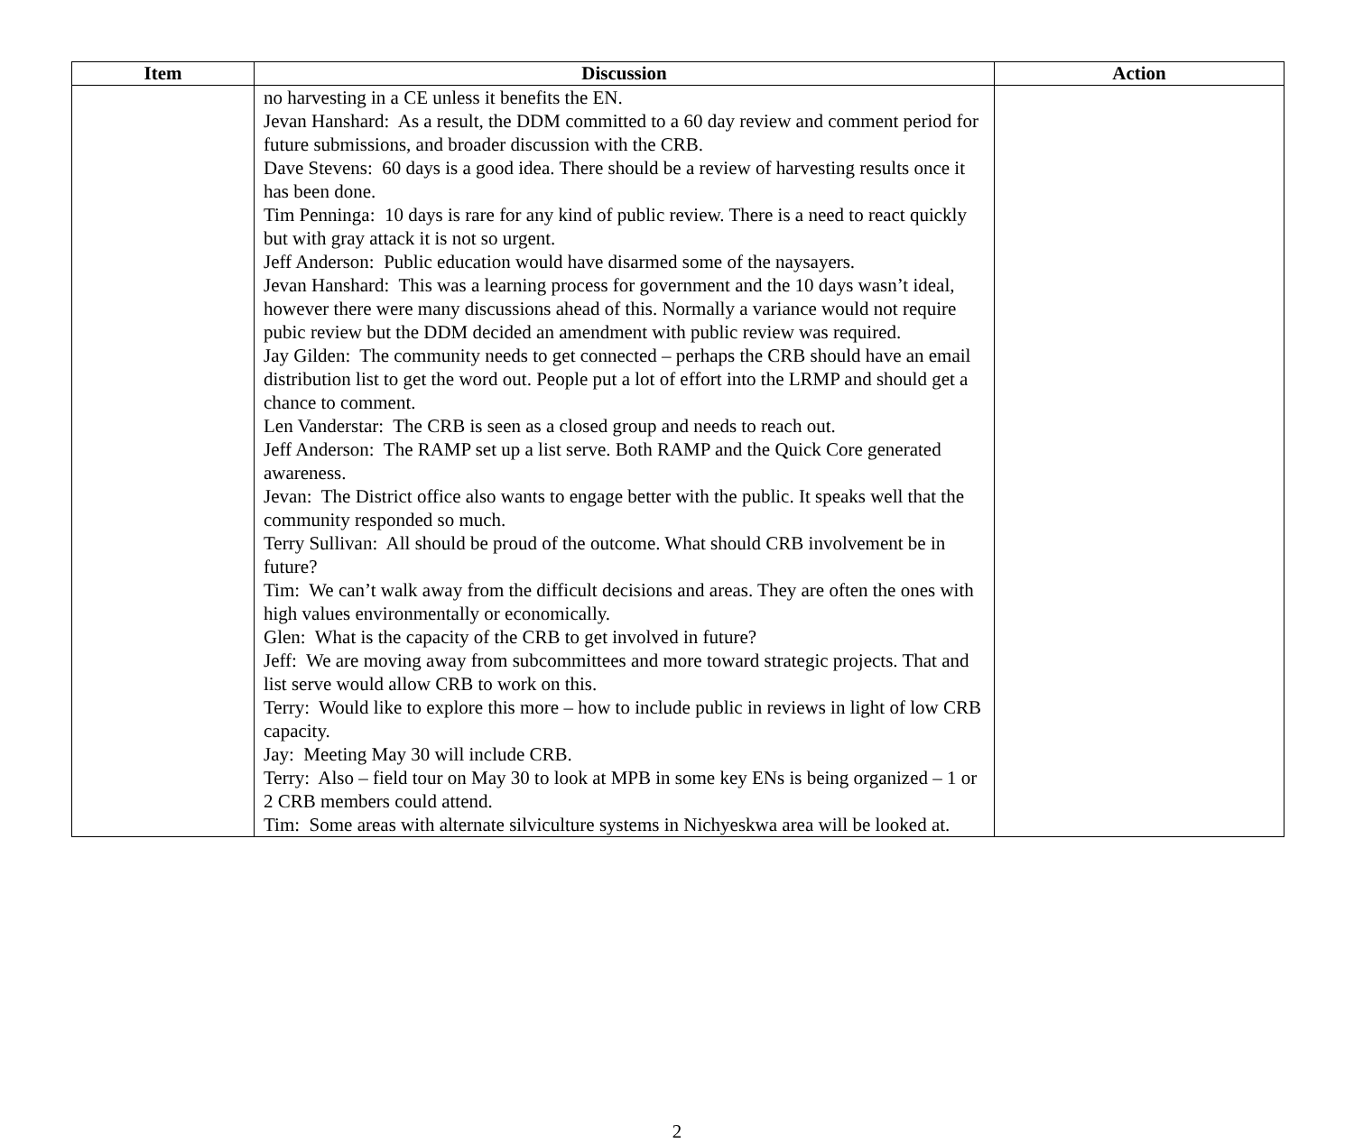| Item | Discussion | Action |
| --- | --- | --- |
| | no harvesting in a CE unless it benefits the EN. Jevan Hanshard: As a result, the DDM committed to a 60 day review and comment period for future submissions, and broader discussion with the CRB. Dave Stevens: 60 days is a good idea. There should be a review of harvesting results once it has been done. Tim Penninga: 10 days is rare for any kind of public review. There is a need to react quickly but with gray attack it is not so urgent. Jeff Anderson: Public education would have disarmed some of the naysayers. Jevan Hanshard: This was a learning process for government and the 10 days wasn’t ideal, however there were many discussions ahead of this. Normally a variance would not require pubic review but the DDM decided an amendment with public review was required. Jay Gilden: The community needs to get connected – perhaps the CRB should have an email distribution list to get the word out. People put a lot of effort into the LRMP and should get a chance to comment. Len Vanderstar: The CRB is seen as a closed group and needs to reach out. Jeff Anderson: The RAMP set up a list serve. Both RAMP and the Quick Core generated awareness. Jevan: The District office also wants to engage better with the public. It speaks well that the community responded so much. Terry Sullivan: All should be proud of the outcome. What should CRB involvement be in future? Tim: We can’t walk away from the difficult decisions and areas. They are often the ones with high values environmentally or economically. Glen: What is the capacity of the CRB to get involved in future? Jeff: We are moving away from subcommittees and more toward strategic projects. That and list serve would allow CRB to work on this. Terry: Would like to explore this more – how to include public in reviews in light of low CRB capacity. Jay: Meeting May 30 will include CRB. Terry: Also – field tour on May 30 to look at MPB in some key ENs is being organized – 1 or 2 CRB members could attend. Tim: Some areas with alternate silviculture systems in Nichyeskwa area will be looked at. | |
2